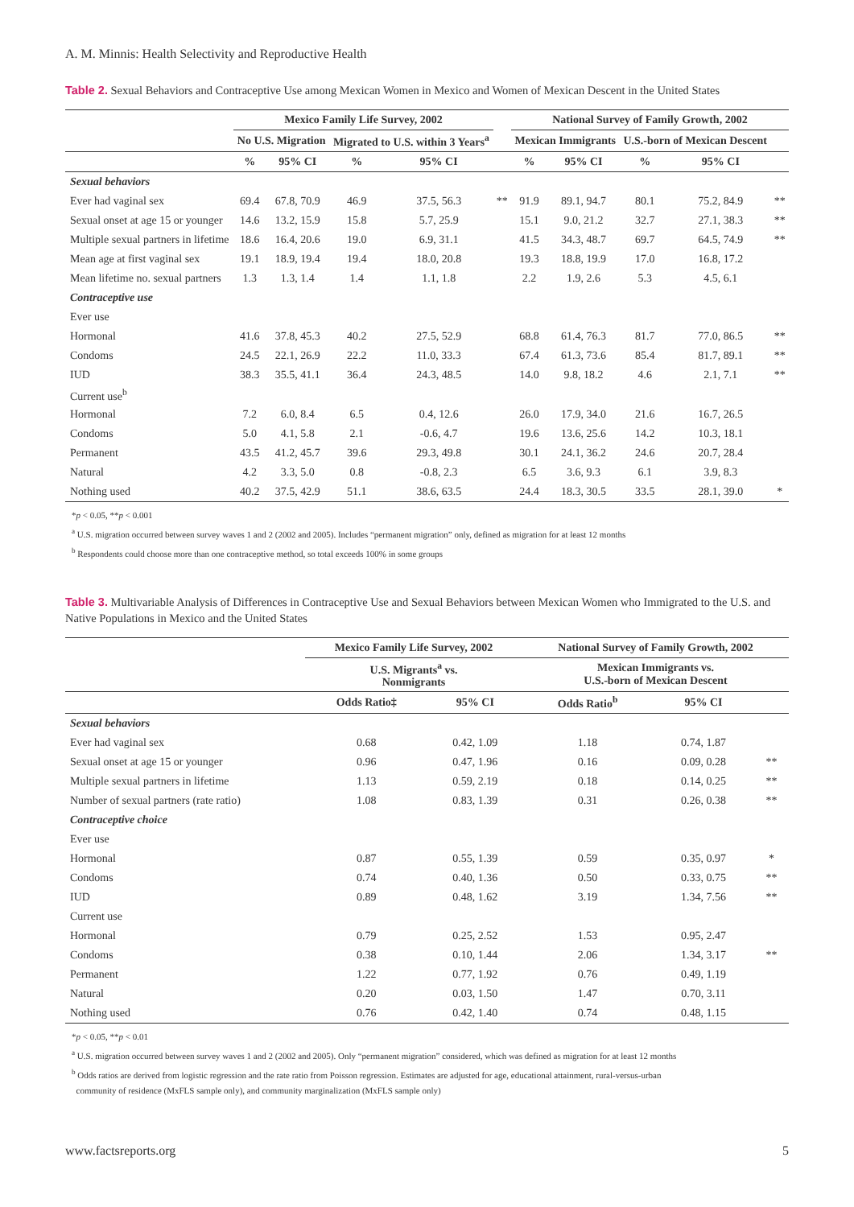A. M. Minnis: Health Selectivity and Reproductive Health
Table 2. Sexual Behaviors and Contraceptive Use among Mexican Women in Mexico and Women of Mexican Descent in the United States
| | Mexico Family Life Survey, 2002 | | | | | National Survey of Family Growth, 2002 | | | | |
| --- | --- | --- | --- | --- | --- | --- | --- | --- | --- | --- |
| | No U.S. Migration | | Migrated to U.S. within 3 Years<sup>a</sup> | | | Mexican Immigrants | | U.S.-born of Mexican Descent | | |
| | % | 95% CI | % | 95% CI | | % | 95% CI | % | 95% CI | |
| Sexual behaviors | | | | | | | | | | |
| Ever had vaginal sex | 69.4 | 67.8, 70.9 | 46.9 | 37.5, 56.3 | ** | 91.9 | 89.1, 94.7 | 80.1 | 75.2, 84.9 | ** |
| Sexual onset at age 15 or younger | 14.6 | 13.2, 15.9 | 15.8 | 5.7, 25.9 | | 15.1 | 9.0, 21.2 | 32.7 | 27.1, 38.3 | ** |
| Multiple sexual partners in lifetime | 18.6 | 16.4, 20.6 | 19.0 | 6.9, 31.1 | | 41.5 | 34.3, 48.7 | 69.7 | 64.5, 74.9 | ** |
| Mean age at first vaginal sex | 19.1 | 18.9, 19.4 | 19.4 | 18.0, 20.8 | | 19.3 | 18.8, 19.9 | 17.0 | 16.8, 17.2 | |
| Mean lifetime no. sexual partners | 1.3 | 1.3, 1.4 | 1.4 | 1.1, 1.8 | | 2.2 | 1.9, 2.6 | 5.3 | 4.5, 6.1 | |
| Contraceptive use | | | | | | | | | | |
| Ever use | | | | | | | | | | |
| Hormonal | 41.6 | 37.8, 45.3 | 40.2 | 27.5, 52.9 | | 68.8 | 61.4, 76.3 | 81.7 | 77.0, 86.5 | ** |
| Condoms | 24.5 | 22.1, 26.9 | 22.2 | 11.0, 33.3 | | 67.4 | 61.3, 73.6 | 85.4 | 81.7, 89.1 | ** |
| IUD | 38.3 | 35.5, 41.1 | 36.4 | 24.3, 48.5 | | 14.0 | 9.8, 18.2 | 4.6 | 2.1, 7.1 | ** |
| Current use<sup>b</sup> | | | | | | | | | | |
| Hormonal | 7.2 | 6.0, 8.4 | 6.5 | 0.4, 12.6 | | 26.0 | 17.9, 34.0 | 21.6 | 16.7, 26.5 | |
| Condoms | 5.0 | 4.1, 5.8 | 2.1 | -0.6, 4.7 | | 19.6 | 13.6, 25.6 | 14.2 | 10.3, 18.1 | |
| Permanent | 43.5 | 41.2, 45.7 | 39.6 | 29.3, 49.8 | | 30.1 | 24.1, 36.2 | 24.6 | 20.7, 28.4 | |
| Natural | 4.2 | 3.3, 5.0 | 0.8 | -0.8, 2.3 | | 6.5 | 3.6, 9.3 | 6.1 | 3.9, 8.3 | |
| Nothing used | 40.2 | 37.5, 42.9 | 51.1 | 38.6, 63.5 | | 24.4 | 18.3, 30.5 | 33.5 | 28.1, 39.0 | * |
*p < 0.05, **p < 0.001
<sup>a</sup> U.S. migration occurred between survey waves 1 and 2 (2002 and 2005). Includes “permanent migration” only, defined as migration for at least 12 months
<sup>b</sup> Respondents could choose more than one contraceptive method, so total exceeds 100% in some groups
Table 3. Multivariable Analysis of Differences in Contraceptive Use and Sexual Behaviors between Mexican Women who Immigrated to the U.S. and Native Populations in Mexico and the United States
| | Mexico Family Life Survey, 2002 | | National Survey of Family Growth, 2002 | | |
| --- | --- | --- | --- | --- | --- |
| | U.S. Migrants<sup>a</sup> vs. Nonmigrants | | Mexican Immigrants vs. U.S.-born of Mexican Descent | | |
| | Odds Ratio‡ | 95% CI | Odds Ratio<sup>b</sup> | 95% CI | |
| Sexual behaviors | | | | | |
| Ever had vaginal sex | 0.68 | 0.42, 1.09 | 1.18 | 0.74, 1.87 | |
| Sexual onset at age 15 or younger | 0.96 | 0.47, 1.96 | 0.16 | 0.09, 0.28 | ** |
| Multiple sexual partners in lifetime | 1.13 | 0.59, 2.19 | 0.18 | 0.14, 0.25 | ** |
| Number of sexual partners (rate ratio) | 1.08 | 0.83, 1.39 | 0.31 | 0.26, 0.38 | ** |
| Contraceptive choice | | | | | |
| Ever use | | | | | |
| Hormonal | 0.87 | 0.55, 1.39 | 0.59 | 0.35, 0.97 | * |
| Condoms | 0.74 | 0.40, 1.36 | 0.50 | 0.33, 0.75 | ** |
| IUD | 0.89 | 0.48, 1.62 | 3.19 | 1.34, 7.56 | ** |
| Current use | | | | | |
| Hormonal | 0.79 | 0.25, 2.52 | 1.53 | 0.95, 2.47 | |
| Condoms | 0.38 | 0.10, 1.44 | 2.06 | 1.34, 3.17 | ** |
| Permanent | 1.22 | 0.77, 1.92 | 0.76 | 0.49, 1.19 | |
| Natural | 0.20 | 0.03, 1.50 | 1.47 | 0.70, 3.11 | |
| Nothing used | 0.76 | 0.42, 1.40 | 0.74 | 0.48, 1.15 | |
*p < 0.05, **p < 0.01
<sup>a</sup> U.S. migration occurred between survey waves 1 and 2 (2002 and 2005). Only “permanent migration” considered, which was defined as migration for at least 12 months
<sup>b</sup> Odds ratios are derived from logistic regression and the rate ratio from Poisson regression. Estimates are adjusted for age, educational attainment, rural-versus-urban
community of residence (MxFLS sample only), and community marginalization (MxFLS sample only)
www.factsreports.org 5